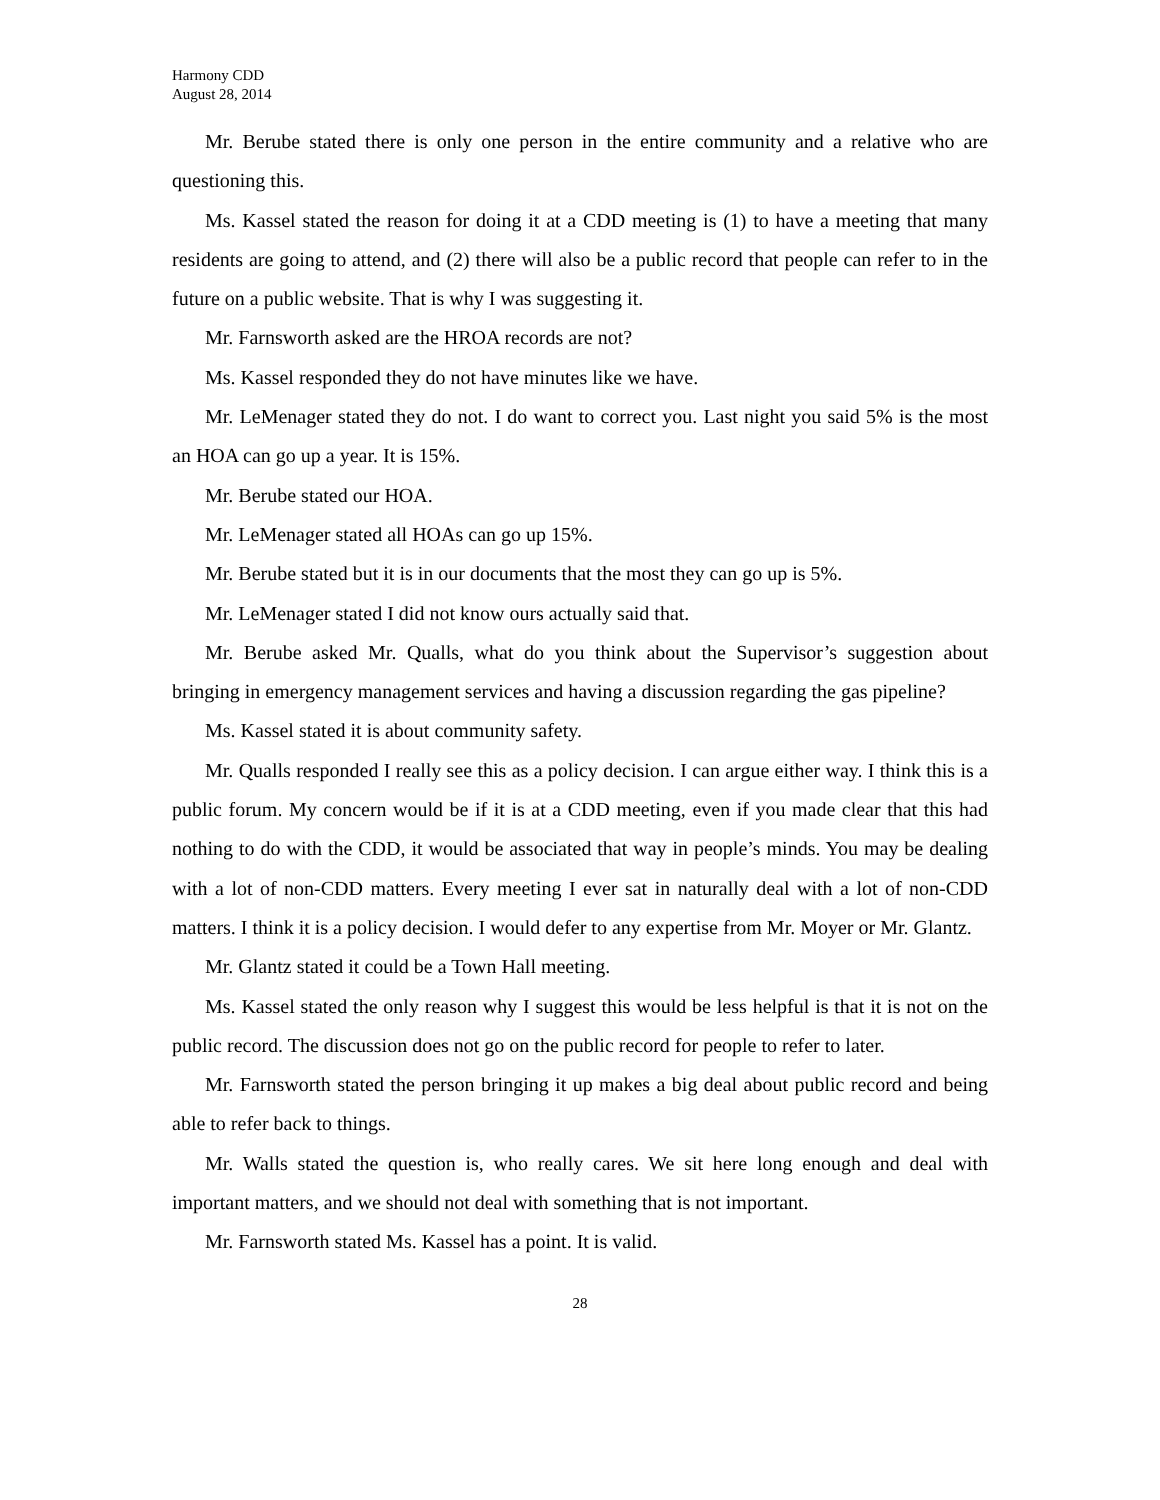Harmony CDD
August 28, 2014
Mr. Berube stated there is only one person in the entire community and a relative who are questioning this.
Ms. Kassel stated the reason for doing it at a CDD meeting is (1) to have a meeting that many residents are going to attend, and (2) there will also be a public record that people can refer to in the future on a public website. That is why I was suggesting it.
Mr. Farnsworth asked are the HROA records are not?
Ms. Kassel responded they do not have minutes like we have.
Mr. LeMenager stated they do not. I do want to correct you. Last night you said 5% is the most an HOA can go up a year. It is 15%.
Mr. Berube stated our HOA.
Mr. LeMenager stated all HOAs can go up 15%.
Mr. Berube stated but it is in our documents that the most they can go up is 5%.
Mr. LeMenager stated I did not know ours actually said that.
Mr. Berube asked Mr. Qualls, what do you think about the Supervisor’s suggestion about bringing in emergency management services and having a discussion regarding the gas pipeline?
Ms. Kassel stated it is about community safety.
Mr. Qualls responded I really see this as a policy decision. I can argue either way. I think this is a public forum. My concern would be if it is at a CDD meeting, even if you made clear that this had nothing to do with the CDD, it would be associated that way in people’s minds. You may be dealing with a lot of non-CDD matters. Every meeting I ever sat in naturally deal with a lot of non-CDD matters. I think it is a policy decision. I would defer to any expertise from Mr. Moyer or Mr. Glantz.
Mr. Glantz stated it could be a Town Hall meeting.
Ms. Kassel stated the only reason why I suggest this would be less helpful is that it is not on the public record. The discussion does not go on the public record for people to refer to later.
Mr. Farnsworth stated the person bringing it up makes a big deal about public record and being able to refer back to things.
Mr. Walls stated the question is, who really cares. We sit here long enough and deal with important matters, and we should not deal with something that is not important.
Mr. Farnsworth stated Ms. Kassel has a point. It is valid.
28